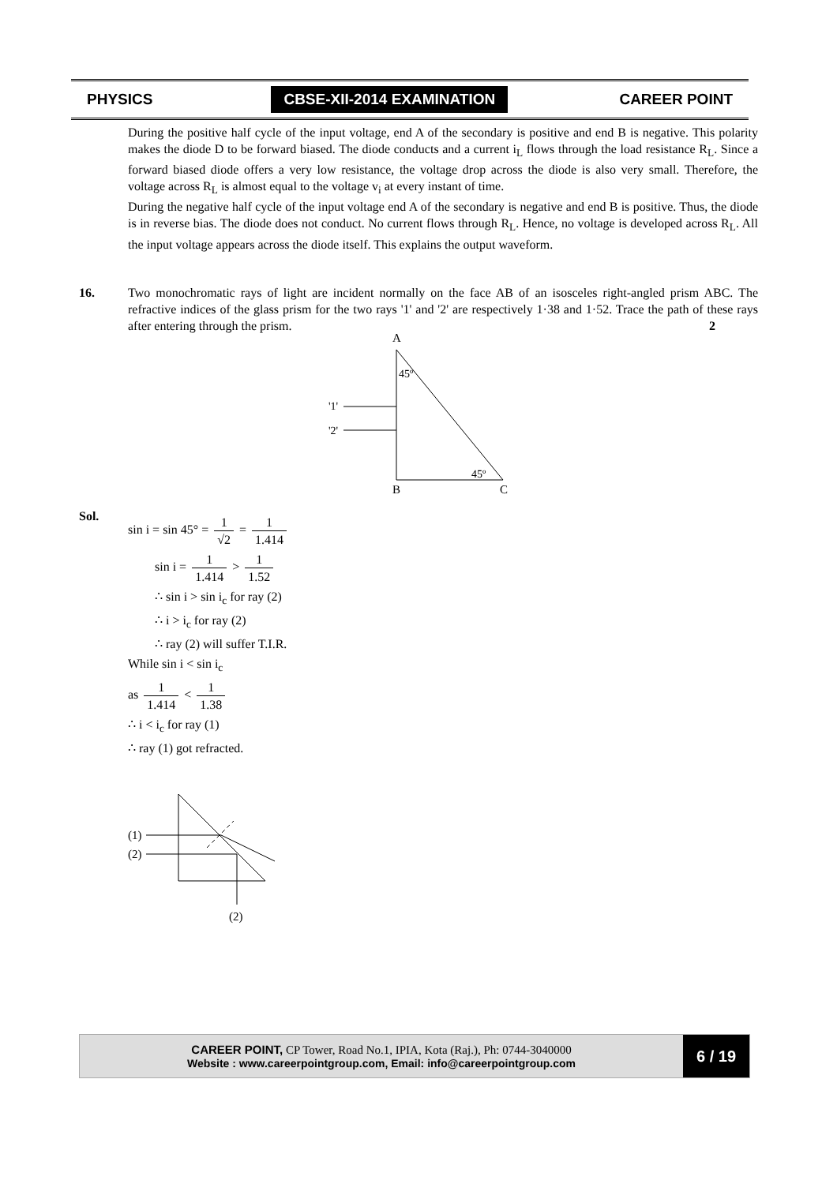PHYSICS CBSE-XII-2014 EXAMINATION CAREER POINT
During the positive half cycle of the input voltage, end A of the secondary is positive and end B is negative. This polarity makes the diode D to be forward biased. The diode conducts and a current i<sub>L</sub> flows through the load resistance R<sub>L</sub>. Since a forward biased diode offers a very low resistance, the voltage drop across the diode is also very small. Therefore, the voltage across R<sub>L</sub> is almost equal to the voltage v<sub>i</sub> at every instant of time.
During the negative half cycle of the input voltage end A of the secondary is negative and end B is positive. Thus, the diode is in reverse bias. The diode does not conduct. No current flows through R<sub>L</sub>. Hence, no voltage is developed across R<sub>L</sub>. All the input voltage appears across the diode itself. This explains the output waveform.
16. Two monochromatic rays of light are incident normally on the face AB of an isosceles right-angled prism ABC. The refractive indices of the glass prism for the two rays '1' and '2' are respectively 1·38 and 1·52. Trace the path of these rays after entering through the prism. 2
A
45º
'1'
'2'
45º
B
C
Sol.
sin i = sin 45° = 1 √2 = 1 1.414
sin i = 1 1.414 > 1 1.52
∴ sin i > sin i<sub>c</sub> for ray (2)
∴ i > i<sub>c</sub> for ray (2)
∴ ray (2) will suffer T.I.R.
While sin i < sin i<sub>c</sub>
as 1 1.414 < 1 1.38
∴ i < i<sub>c</sub> for ray (1)
∴ ray (1) got refracted.
(1)
(2)
(2)
CAREER POINT, CP Tower, Road No.1, IPIA, Kota (Raj.), Ph: 0744-3040000
Website : www.careerpointgroup.com, Email: info@careerpointgroup.com
6 / 19